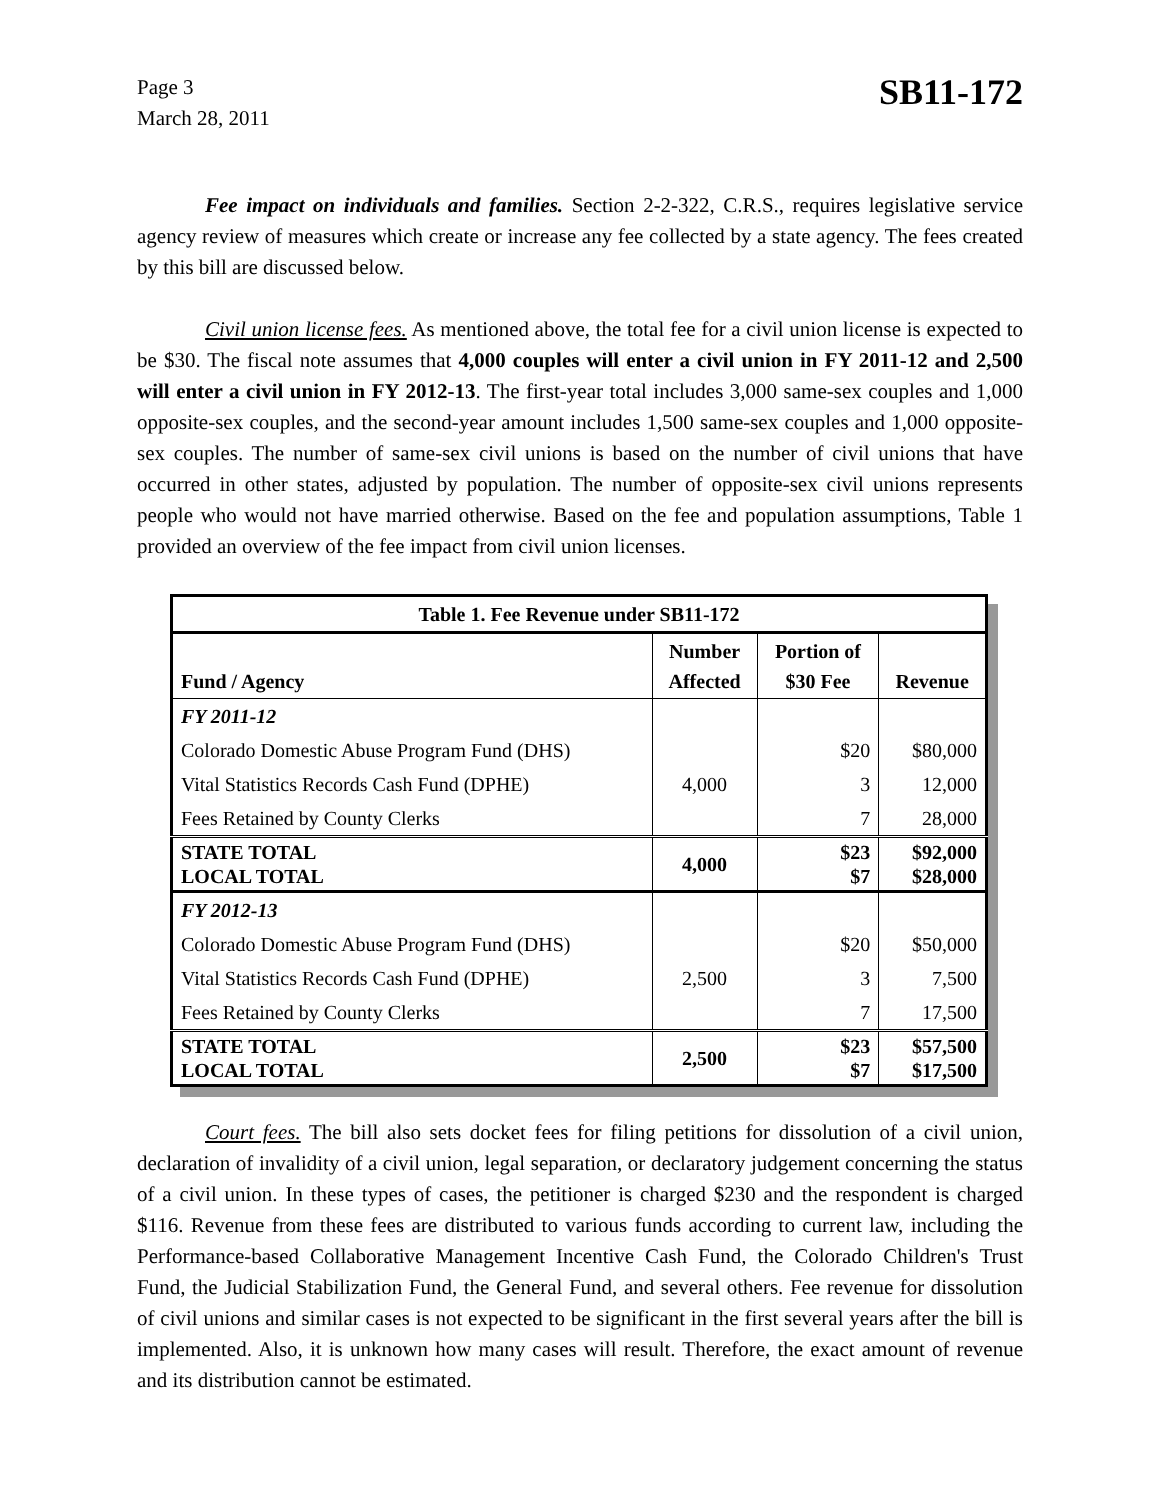Page 3
March 28, 2011
SB11-172
Fee impact on individuals and families. Section 2-2-322, C.R.S., requires legislative service agency review of measures which create or increase any fee collected by a state agency. The fees created by this bill are discussed below.
Civil union license fees. As mentioned above, the total fee for a civil union license is expected to be $30. The fiscal note assumes that 4,000 couples will enter a civil union in FY 2011-12 and 2,500 will enter a civil union in FY 2012-13. The first-year total includes 3,000 same-sex couples and 1,000 opposite-sex couples, and the second-year amount includes 1,500 same-sex couples and 1,000 opposite-sex couples. The number of same-sex civil unions is based on the number of civil unions that have occurred in other states, adjusted by population. The number of opposite-sex civil unions represents people who would not have married otherwise. Based on the fee and population assumptions, Table 1 provided an overview of the fee impact from civil union licenses.
| Table 1. Fee Revenue under SB11-172 | | | |
| --- | --- | --- | --- |
| Fund / Agency | Number Affected | Portion of $30 Fee | Revenue |
| FY 2011-12 | | | |
| Colorado Domestic Abuse Program Fund (DHS) | | $20 | $80,000 |
| Vital Statistics Records Cash Fund (DPHE) | 4,000 | 3 | 12,000 |
| Fees Retained by County Clerks | | 7 | 28,000 |
| STATE TOTAL LOCAL TOTAL | 4,000 | $23 $7 | $92,000 $28,000 |
| FY 2012-13 | | | |
| Colorado Domestic Abuse Program Fund (DHS) | | $20 | $50,000 |
| Vital Statistics Records Cash Fund (DPHE) | 2,500 | 3 | 7,500 |
| Fees Retained by County Clerks | | 7 | 17,500 |
| STATE TOTAL LOCAL TOTAL | 2,500 | $23 $7 | $57,500 $17,500 |
Court fees. The bill also sets docket fees for filing petitions for dissolution of a civil union, declaration of invalidity of a civil union, legal separation, or declaratory judgement concerning the status of a civil union. In these types of cases, the petitioner is charged $230 and the respondent is charged $116. Revenue from these fees are distributed to various funds according to current law, including the Performance-based Collaborative Management Incentive Cash Fund, the Colorado Children's Trust Fund, the Judicial Stabilization Fund, the General Fund, and several others. Fee revenue for dissolution of civil unions and similar cases is not expected to be significant in the first several years after the bill is implemented. Also, it is unknown how many cases will result. Therefore, the exact amount of revenue and its distribution cannot be estimated.